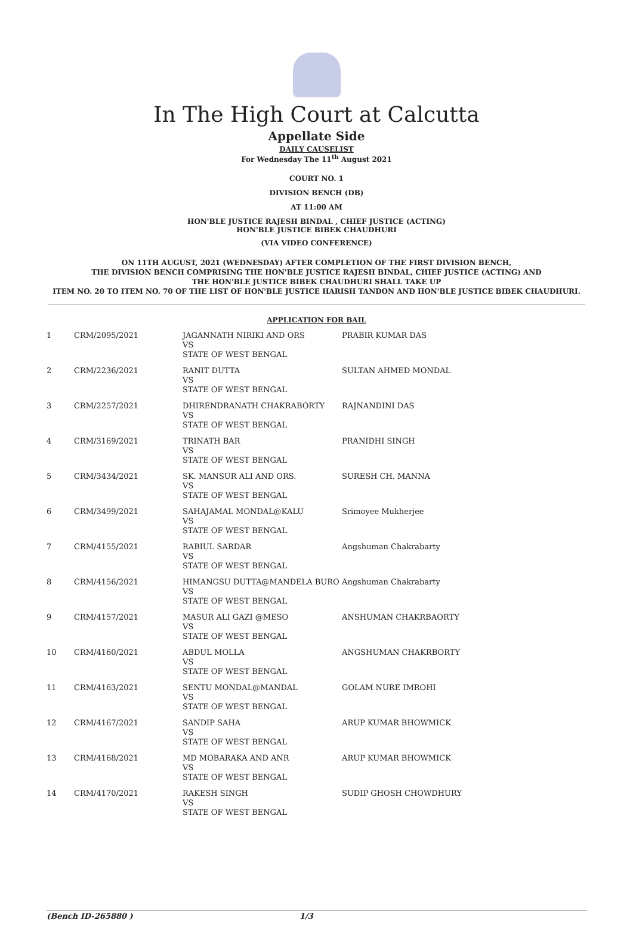In The High Court at Calcutta
Appellate Side
DAILY CAUSELIST
For Wednesday The 11<sup>th</sup> August 2021
COURT NO. 1
DIVISION BENCH (DB)
AT 11:00 AM
HON'BLE JUSTICE RAJESH BINDAL , CHIEF JUSTICE (ACTING)
HON'BLE JUSTICE BIBEK CHAUDHURI
(VIA VIDEO CONFERENCE)
ON 11TH AUGUST, 2021 (WEDNESDAY) AFTER COMPLETION OF THE FIRST DIVISION BENCH,
THE DIVISION BENCH COMPRISING THE HON'BLE JUSTICE RAJESH BINDAL, CHIEF JUSTICE (ACTING) AND
THE HON'BLE JUSTICE BIBEK CHAUDHURI SHALL TAKE UP
ITEM NO. 20 TO ITEM NO. 70 OF THE LIST OF HON'BLE JUSTICE HARISH TANDON AND HON'BLE JUSTICE BIBEK CHAUDHURI.
APPLICATION FOR BAIL
| 1 | CRM/2095/2021 | JAGANNATH NIRIKI AND ORS VS STATE OF WEST BENGAL | PRABIR KUMAR DAS |
| 2 | CRM/2236/2021 | RANIT DUTTA VS STATE OF WEST BENGAL | SULTAN AHMED MONDAL |
| 3 | CRM/2257/2021 | DHIRENDRANATH CHAKRABORTY VS STATE OF WEST BENGAL | RAJNANDINI DAS |
| 4 | CRM/3169/2021 | TRINATH BAR VS STATE OF WEST BENGAL | PRANIDHI SINGH |
| 5 | CRM/3434/2021 | SK. MANSUR ALI AND ORS. VS STATE OF WEST BENGAL | SURESH CH. MANNA |
| 6 | CRM/3499/2021 | SAHAJAMAL MONDAL@KALU VS STATE OF WEST BENGAL | Srimoyee Mukherjee |
| 7 | CRM/4155/2021 | RABIUL SARDAR VS STATE OF WEST BENGAL | Angshuman Chakrabarty |
| 8 | CRM/4156/2021 | HIMANGSU DUTTA@MANDELA BURO VS STATE OF WEST BENGAL | Angshuman Chakrabarty |
| 9 | CRM/4157/2021 | MASUR ALI GAZI @MESO VS STATE OF WEST BENGAL | ANSHUMAN CHAKRBAORTY |
| 10 | CRM/4160/2021 | ABDUL MOLLA VS STATE OF WEST BENGAL | ANGSHUMAN CHAKRBORTY |
| 11 | CRM/4163/2021 | SENTU MONDAL@MANDAL VS STATE OF WEST BENGAL | GOLAM NURE IMROHI |
| 12 | CRM/4167/2021 | SANDIP SAHA VS STATE OF WEST BENGAL | ARUP KUMAR BHOWMICK |
| 13 | CRM/4168/2021 | MD MOBARAKA AND ANR VS STATE OF WEST BENGAL | ARUP KUMAR BHOWMICK |
| 14 | CRM/4170/2021 | RAKESH SINGH VS STATE OF WEST BENGAL | SUDIP GHOSH CHOWDHURY |
(Bench ID-265880 ) 1/3